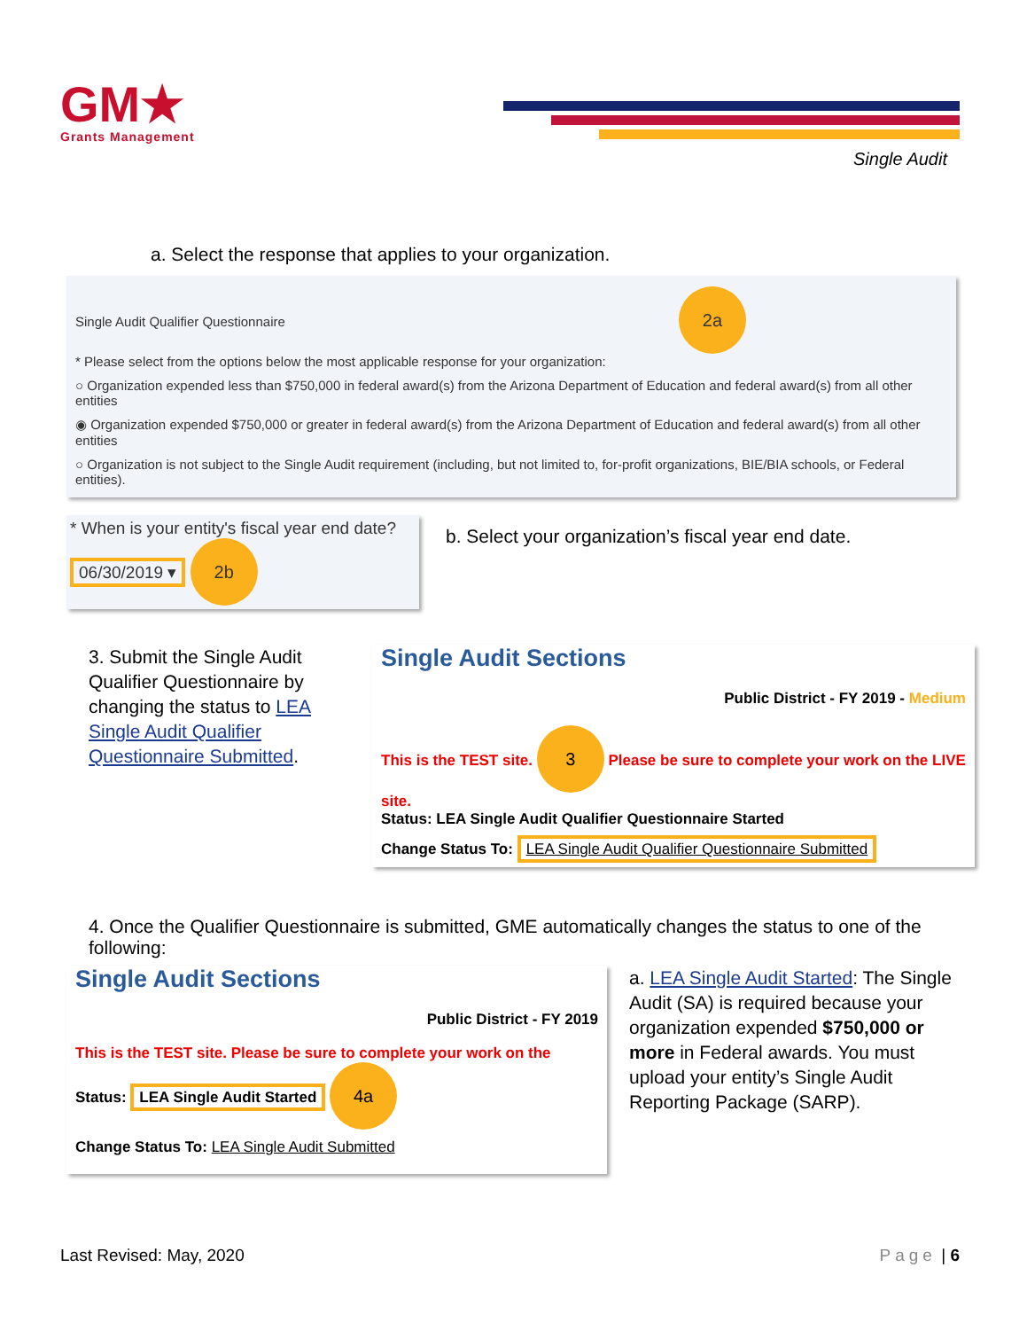GM★
Grants Management
Single Audit
a. Select the response that applies to your organization.
Single Audit Qualifier Questionnaire 2a
* Please select from the options below the most applicable response for your organization:
○ Organization expended less than $750,000 in federal award(s) from the Arizona Department of Education and federal award(s) from all other entities
◉ Organization expended $750,000 or greater in federal award(s) from the Arizona Department of Education and federal award(s) from all other entities
○ Organization is not subject to the Single Audit requirement (including, but not limited to, for-profit organizations, BIE/BIA schools, or Federal entities).
* When is your entity's fiscal year end date?
06/30/2019 ▾ 2b
b. Select your organization’s fiscal year end date.
3. Submit the Single Audit Qualifier Questionnaire by changing the status to LEA Single Audit Qualifier Questionnaire Submitted.
Single Audit Sections
Public District - FY 2019 - Medium
This is the TEST site. 3 Please be sure to complete your work on the LIVE site.
Status: LEA Single Audit Qualifier Questionnaire Started
Change Status To: LEA Single Audit Qualifier Questionnaire Submitted
4. Once the Qualifier Questionnaire is submitted, GME automatically changes the status to one of the following:
Single Audit Sections
Public District - FY 2019
This is the TEST site. Please be sure to complete your work on the
Status: LEA Single Audit Started 4a
Change Status To: LEA Single Audit Submitted
a. LEA Single Audit Started: The Single Audit (SA) is required because your organization expended $750,000 or more in Federal awards. You must upload your entity’s Single Audit Reporting Package (SARP).
Last Revised: May, 2020 Page | 6